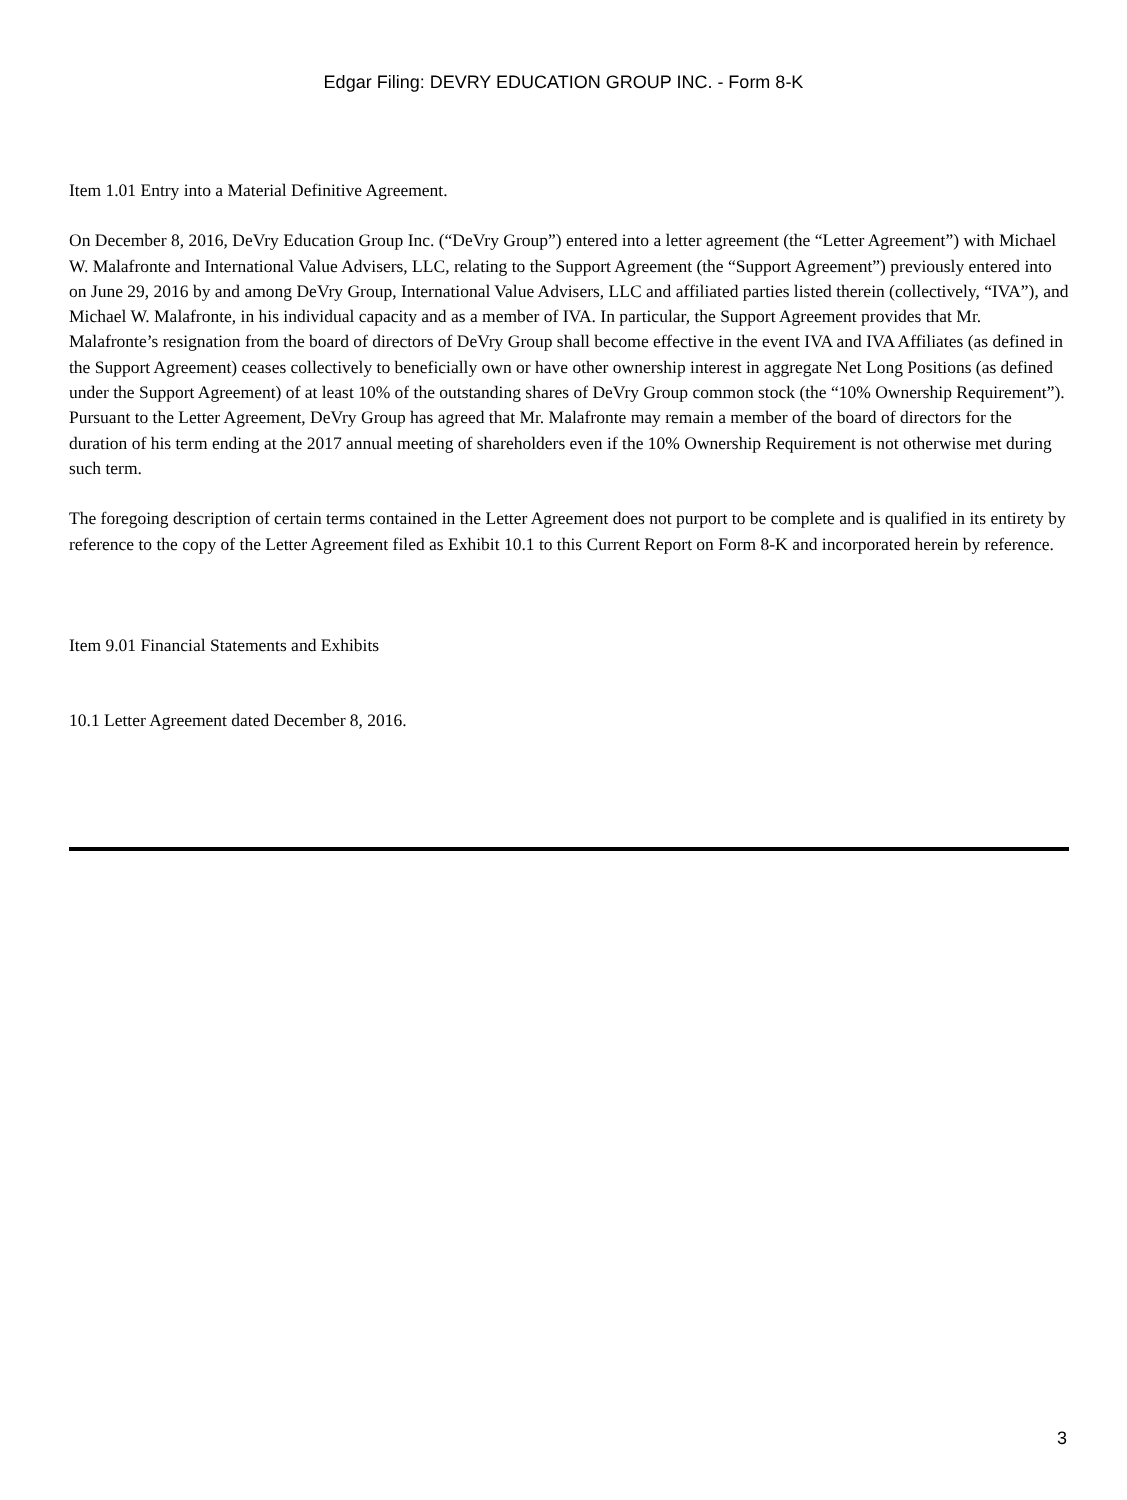Edgar Filing: DEVRY EDUCATION GROUP INC. - Form 8-K
Item 1.01 Entry into a Material Definitive Agreement.
On December 8, 2016, DeVry Education Group Inc. (“DeVry Group”) entered into a letter agreement (the “Letter Agreement”) with Michael W. Malafronte and International Value Advisers, LLC, relating to the Support Agreement (the “Support Agreement”) previously entered into on June 29, 2016 by and among DeVry Group, International Value Advisers, LLC and affiliated parties listed therein (collectively, “IVA”), and Michael W. Malafronte, in his individual capacity and as a member of IVA. In particular, the Support Agreement provides that Mr. Malafronte’s resignation from the board of directors of DeVry Group shall become effective in the event IVA and IVA Affiliates (as defined in the Support Agreement) ceases collectively to beneficially own or have other ownership interest in aggregate Net Long Positions (as defined under the Support Agreement) of at least 10% of the outstanding shares of DeVry Group common stock (the “10% Ownership Requirement”). Pursuant to the Letter Agreement, DeVry Group has agreed that Mr. Malafronte may remain a member of the board of directors for the duration of his term ending at the 2017 annual meeting of shareholders even if the 10% Ownership Requirement is not otherwise met during such term.
The foregoing description of certain terms contained in the Letter Agreement does not purport to be complete and is qualified in its entirety by reference to the copy of the Letter Agreement filed as Exhibit 10.1 to this Current Report on Form 8-K and incorporated herein by reference.
Item 9.01 Financial Statements and Exhibits
10.1 Letter Agreement dated December 8, 2016.
3